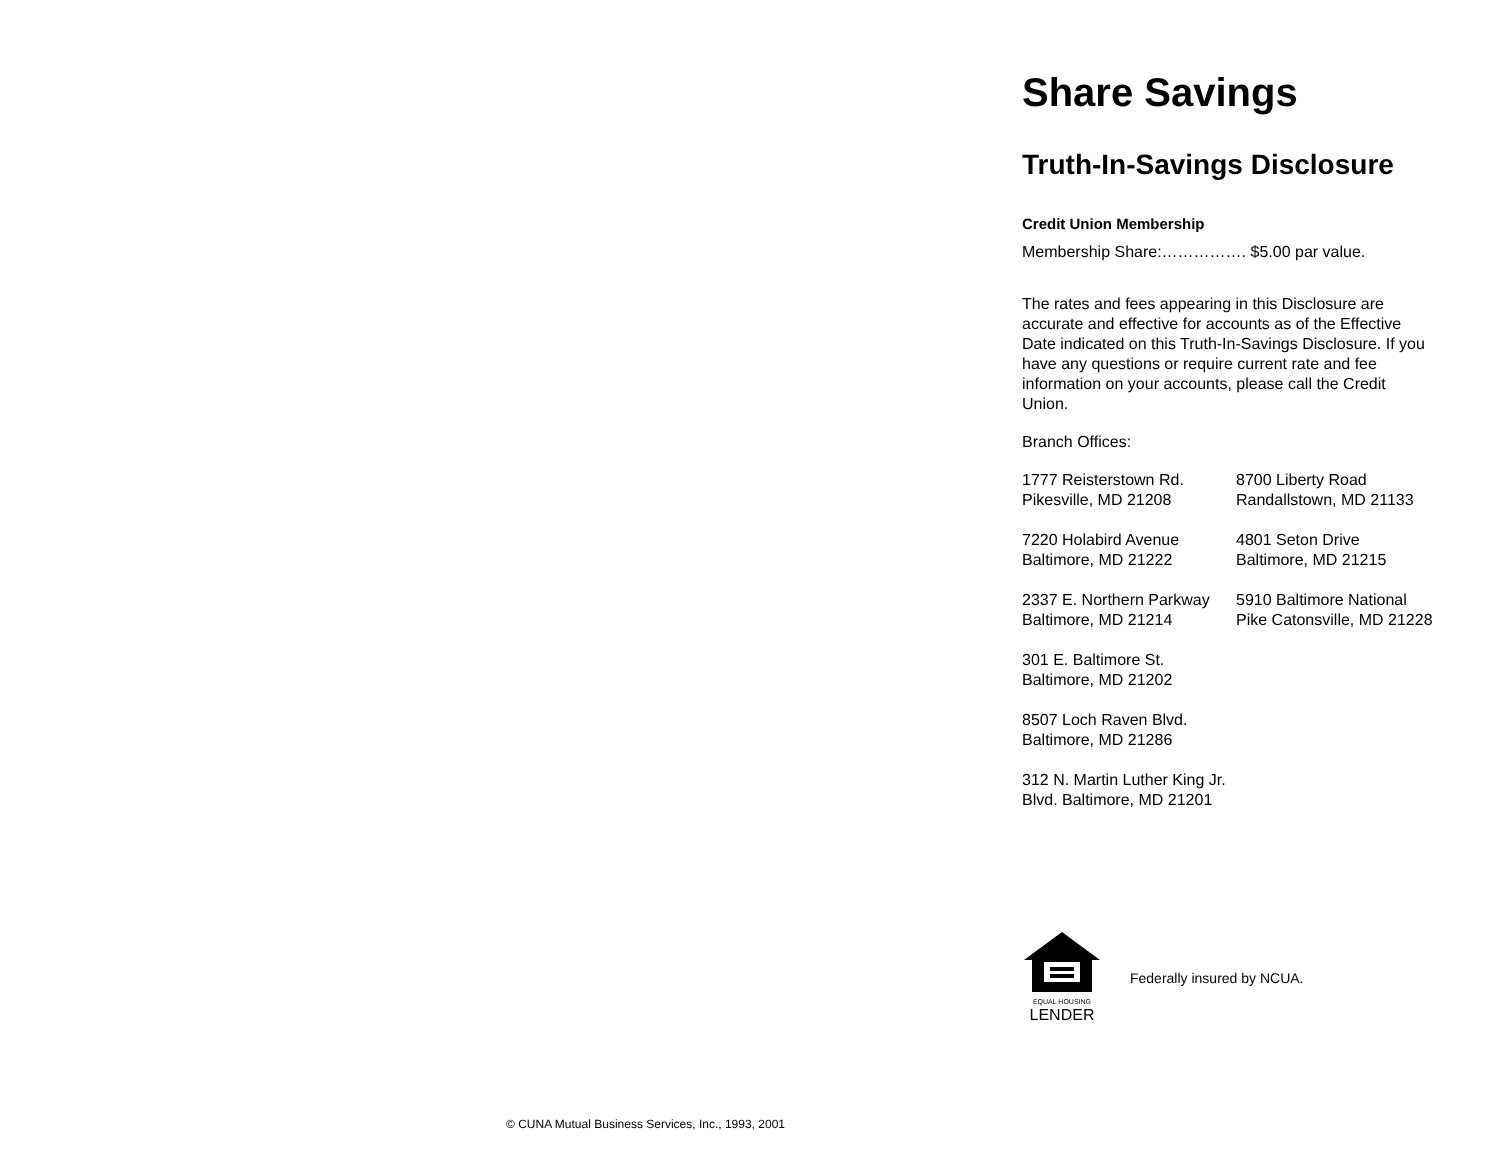Share Savings
Truth-In-Savings Disclosure
Credit Union Membership
Membership Share:……………. $5.00 par value.
The rates and fees appearing in this Disclosure are accurate and effective for accounts as of the Effective Date indicated on this Truth-In-Savings Disclosure. If you have any questions or require current rate and fee information on your accounts, please call the Credit Union.
Branch Offices:
1777 Reisterstown Rd.
Pikesville, MD 21208
8700 Liberty Road
Randallstown, MD 21133
7220 Holabird Avenue
Baltimore, MD 21222
4801 Seton Drive
Baltimore, MD 21215
2337 E. Northern Parkway Baltimore, MD 21214
5910 Baltimore National Pike Catonsville, MD 21228
301 E. Baltimore St.
Baltimore, MD 21202
8507 Loch Raven Blvd.
Baltimore, MD 21286
312 N. Martin Luther King Jr. Blvd. Baltimore, MD 21201
EQUAL HOUSING
LENDER
Federally insured by NCUA.
© CUNA Mutual Business Services, Inc., 1993, 2001